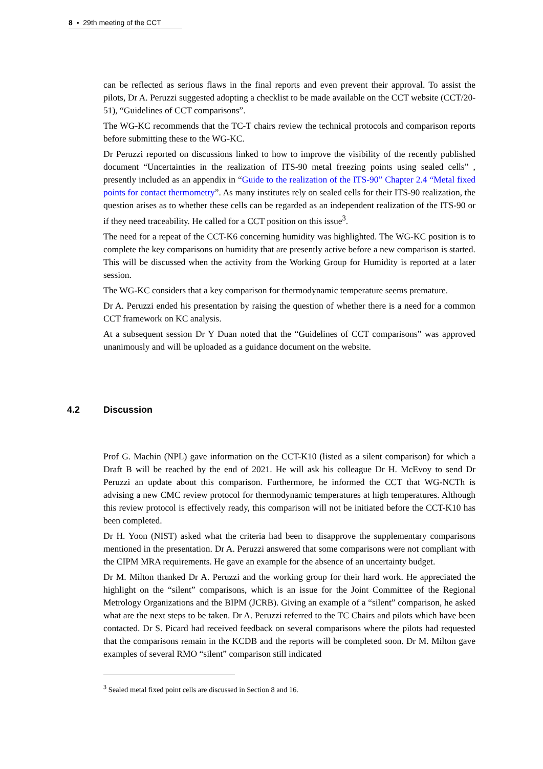8 ▪ 29th meeting of the CCT
can be reflected as serious flaws in the final reports and even prevent their approval. To assist the pilots, Dr A. Peruzzi suggested adopting a checklist to be made available on the CCT website (CCT/20-51), “Guidelines of CCT comparisons”.
The WG-KC recommends that the TC-T chairs review the technical protocols and comparison reports before submitting these to the WG-KC.
Dr Peruzzi reported on discussions linked to how to improve the visibility of the recently published document “Uncertainties in the realization of ITS-90 metal freezing points using sealed cells” , presently included as an appendix in “Guide to the realization of the ITS-90” Chapter 2.4 “Metal fixed points for contact thermometry”. As many institutes rely on sealed cells for their ITS-90 realization, the question arises as to whether these cells can be regarded as an independent realization of the ITS-90 or if they need traceability. He called for a CCT position on this issue<sup>3</sup>.
The need for a repeat of the CCT-K6 concerning humidity was highlighted. The WG-KC position is to complete the key comparisons on humidity that are presently active before a new comparison is started. This will be discussed when the activity from the Working Group for Humidity is reported at a later session.
The WG-KC considers that a key comparison for thermodynamic temperature seems premature.
Dr A. Peruzzi ended his presentation by raising the question of whether there is a need for a common CCT framework on KC analysis.
At a subsequent session Dr Y Duan noted that the “Guidelines of CCT comparisons” was approved unanimously and will be uploaded as a guidance document on the website.
4.2 Discussion
Prof G. Machin (NPL) gave information on the CCT-K10 (listed as a silent comparison) for which a Draft B will be reached by the end of 2021. He will ask his colleague Dr H. McEvoy to send Dr Peruzzi an update about this comparison. Furthermore, he informed the CCT that WG-NCTh is advising a new CMC review protocol for thermodynamic temperatures at high temperatures. Although this review protocol is effectively ready, this comparison will not be initiated before the CCT-K10 has been completed.
Dr H. Yoon (NIST) asked what the criteria had been to disapprove the supplementary comparisons mentioned in the presentation. Dr A. Peruzzi answered that some comparisons were not compliant with the CIPM MRA requirements. He gave an example for the absence of an uncertainty budget.
Dr M. Milton thanked Dr A. Peruzzi and the working group for their hard work. He appreciated the highlight on the “silent” comparisons, which is an issue for the Joint Committee of the Regional Metrology Organizations and the BIPM (JCRB). Giving an example of a “silent” comparison, he asked what are the next steps to be taken. Dr A. Peruzzi referred to the TC Chairs and pilots which have been contacted. Dr S. Picard had received feedback on several comparisons where the pilots had requested that the comparisons remain in the KCDB and the reports will be completed soon. Dr M. Milton gave examples of several RMO “silent” comparison still indicated
<sup>3</sup> Sealed metal fixed point cells are discussed in Section 8 and 16.